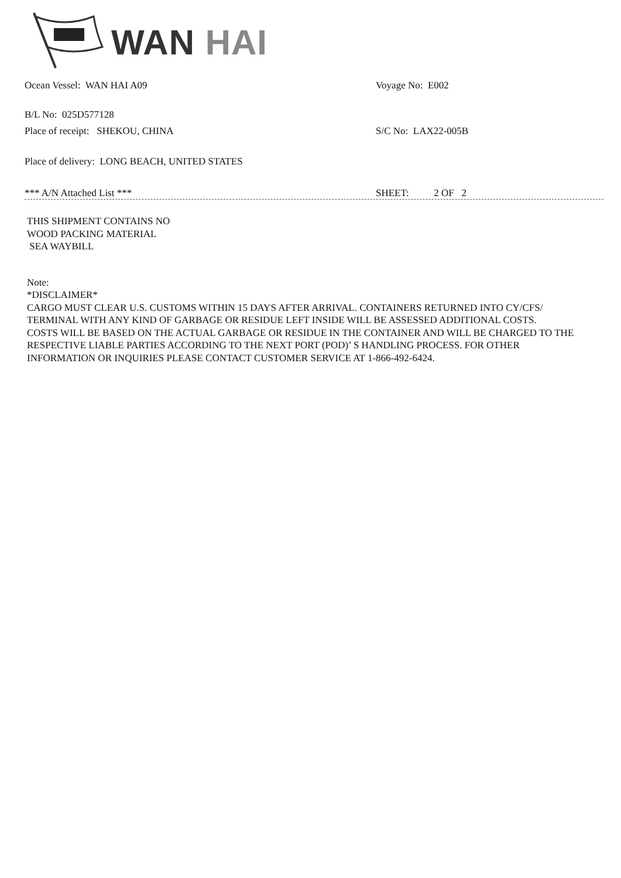WAN HAI
Ocean Vessel: WAN HAI A09 Voyage No: E002
B/L No: 025D577128
Place of receipt: SHEKOU, CHINA S/C No: LAX22-005B
Place of delivery: LONG BEACH, UNITED STATES
*** A/N Attached List *** SHEET: 2 OF 2
THIS SHIPMENT CONTAINS NO
WOOD PACKING MATERIAL
SEA WAYBILL
Note:
*DISCLAIMER*
CARGO MUST CLEAR U.S. CUSTOMS WITHIN 15 DAYS AFTER ARRIVAL. CONTAINERS RETURNED INTO CY/CFS/
TERMINAL WITH ANY KIND OF GARBAGE OR RESIDUE LEFT INSIDE WILL BE ASSESSED ADDITIONAL COSTS.
COSTS WILL BE BASED ON THE ACTUAL GARBAGE OR RESIDUE IN THE CONTAINER AND WILL BE CHARGED TO THE
RESPECTIVE LIABLE PARTIES ACCORDING TO THE NEXT PORT (POD)’ S HANDLING PROCESS. FOR OTHER
INFORMATION OR INQUIRIES PLEASE CONTACT CUSTOMER SERVICE AT 1-866-492-6424.